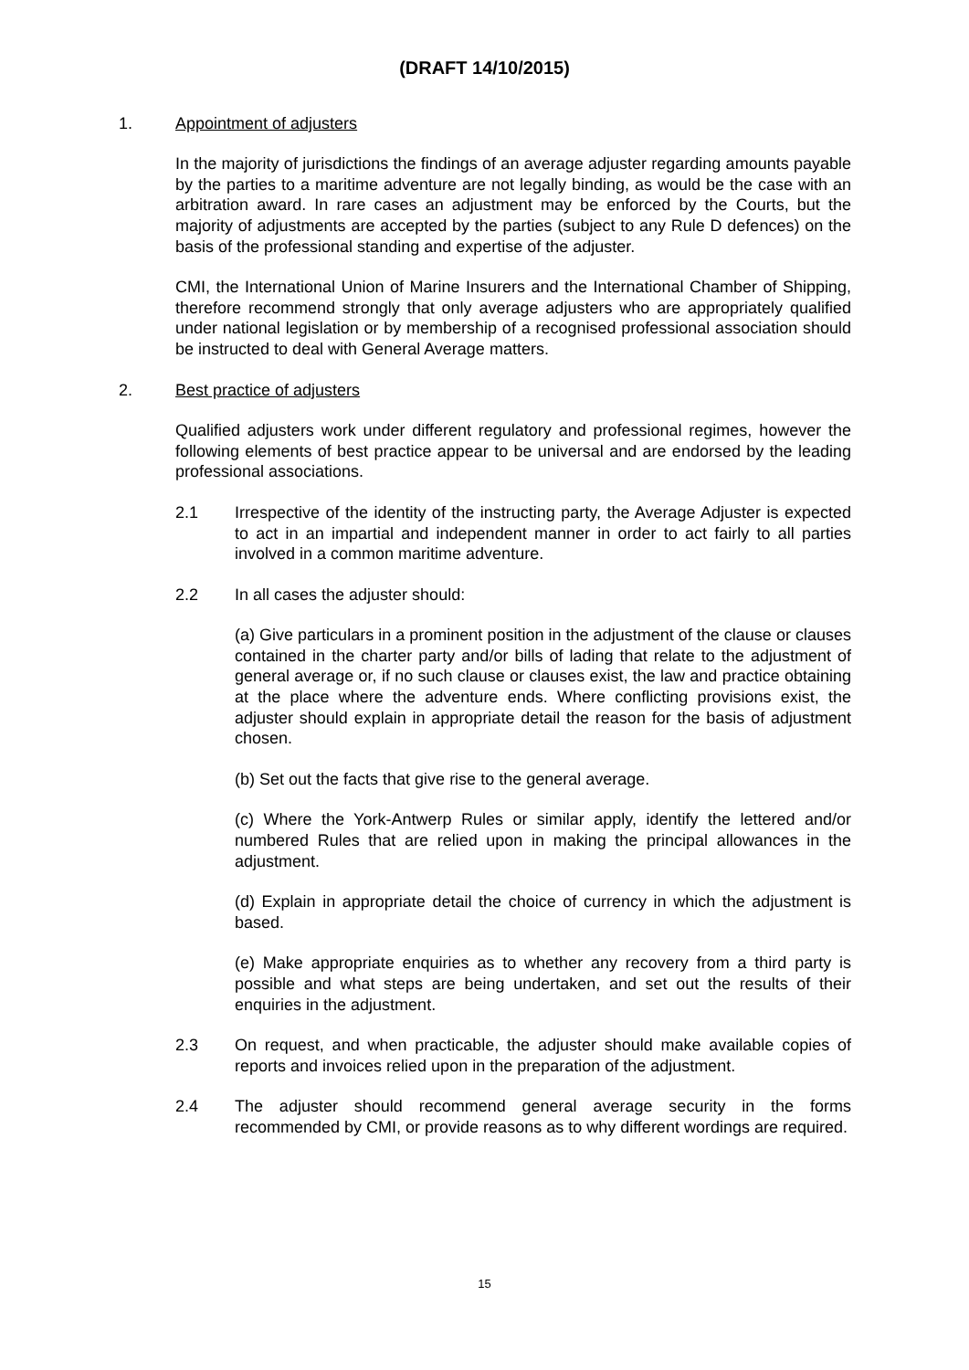(DRAFT 14/10/2015)
1. Appointment of adjusters
In the majority of jurisdictions the findings of an average adjuster regarding amounts payable by the parties to a maritime adventure are not legally binding, as would be the case with an arbitration award. In rare cases an adjustment may be enforced by the Courts, but the majority of adjustments are accepted by the parties (subject to any Rule D defences) on the basis of the professional standing and expertise of the adjuster.
CMI, the International Union of Marine Insurers and the International Chamber of Shipping, therefore recommend strongly that only average adjusters who are appropriately qualified under national legislation or by membership of a recognised professional association should be instructed to deal with General Average matters.
2. Best practice of adjusters
Qualified adjusters work under different regulatory and professional regimes, however the following elements of best practice appear to be universal and are endorsed by the leading professional associations.
2.1 Irrespective of the identity of the instructing party, the Average Adjuster is expected to act in an impartial and independent manner in order to act fairly to all parties involved in a common maritime adventure.
2.2 In all cases the adjuster should:
(a) Give particulars in a prominent position in the adjustment of the clause or clauses contained in the charter party and/or bills of lading that relate to the adjustment of general average or, if no such clause or clauses exist, the law and practice obtaining at the place where the adventure ends. Where conflicting provisions exist, the adjuster should explain in appropriate detail the reason for the basis of adjustment chosen.
(b) Set out the facts that give rise to the general average.
(c) Where the York-Antwerp Rules or similar apply, identify the lettered and/or numbered Rules that are relied upon in making the principal allowances in the adjustment.
(d) Explain in appropriate detail the choice of currency in which the adjustment is based.
(e) Make appropriate enquiries as to whether any recovery from a third party is possible and what steps are being undertaken, and set out the results of their enquiries in the adjustment.
2.3 On request, and when practicable, the adjuster should make available copies of reports and invoices relied upon in the preparation of the adjustment.
2.4 The adjuster should recommend general average security in the forms recommended by CMI, or provide reasons as to why different wordings are required.
15